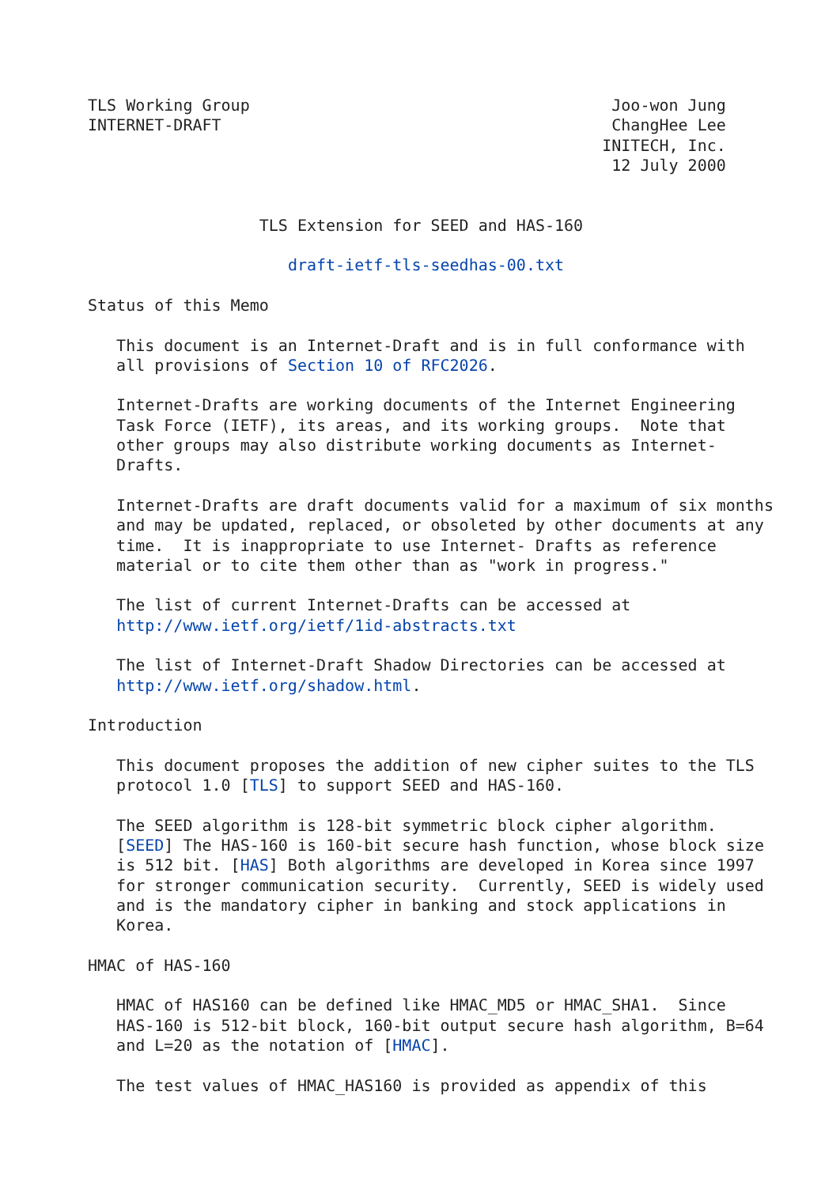TLS Working Group                                      Joo-won Jung
INTERNET-DRAFT                                         ChangHee Lee
                                                      INITECH, Inc.
                                                       12 July 2000


                  TLS Extension for SEED and HAS-160

                     draft-ietf-tls-seedhas-00.txt

Status of this Memo

   This document is an Internet-Draft and is in full conformance with
   all provisions of Section 10 of RFC2026.

   Internet-Drafts are working documents of the Internet Engineering
   Task Force (IETF), its areas, and its working groups.  Note that
   other groups may also distribute working documents as Internet-
   Drafts.

   Internet-Drafts are draft documents valid for a maximum of six months
   and may be updated, replaced, or obsoleted by other documents at any
   time.  It is inappropriate to use Internet- Drafts as reference
   material or to cite them other than as "work in progress."

   The list of current Internet-Drafts can be accessed at
   http://www.ietf.org/ietf/1id-abstracts.txt

   The list of Internet-Draft Shadow Directories can be accessed at
   http://www.ietf.org/shadow.html.

Introduction

   This document proposes the addition of new cipher suites to the TLS
   protocol 1.0 [TLS] to support SEED and HAS-160.

   The SEED algorithm is 128-bit symmetric block cipher algorithm.
   [SEED] The HAS-160 is 160-bit secure hash function, whose block size
   is 512 bit. [HAS] Both algorithms are developed in Korea since 1997
   for stronger communication security.  Currently, SEED is widely used
   and is the mandatory cipher in banking and stock applications in
   Korea.

HMAC of HAS-160

   HMAC of HAS160 can be defined like HMAC_MD5 or HMAC_SHA1.  Since
   HAS-160 is 512-bit block, 160-bit output secure hash algorithm, B=64
   and L=20 as the notation of [HMAC].

   The test values of HMAC_HAS160 is provided as appendix of this